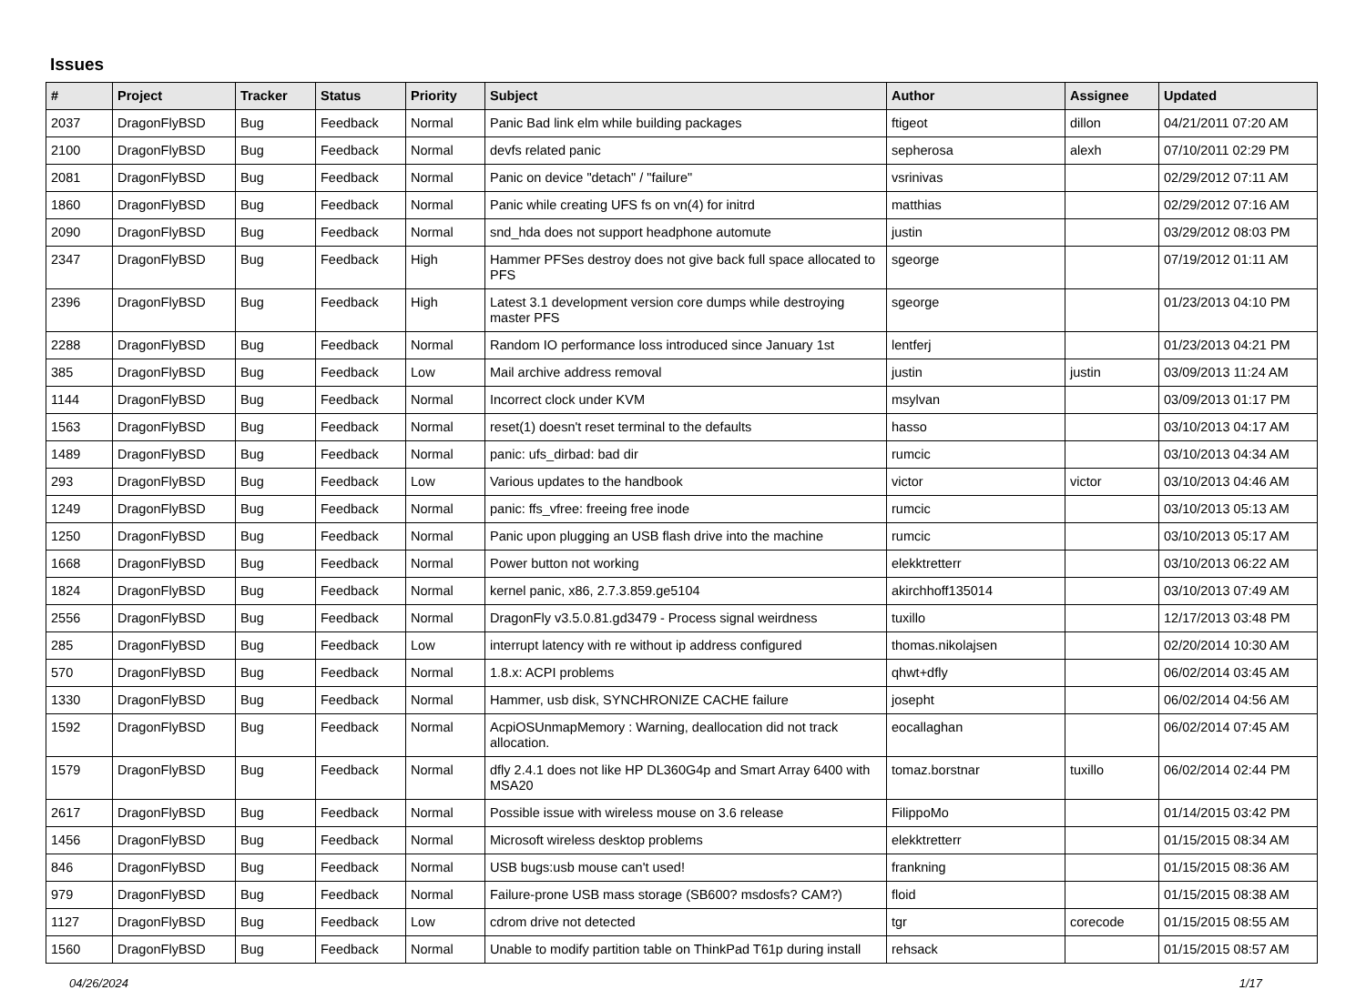Issues
| # | Project | Tracker | Status | Priority | Subject | Author | Assignee | Updated |
| --- | --- | --- | --- | --- | --- | --- | --- | --- |
| 2037 | DragonFlyBSD | Bug | Feedback | Normal | Panic Bad link elm while building packages | ftigeot | dillon | 04/21/2011 07:20 AM |
| 2100 | DragonFlyBSD | Bug | Feedback | Normal | devfs related panic | sepherosa | alexh | 07/10/2011 02:29 PM |
| 2081 | DragonFlyBSD | Bug | Feedback | Normal | Panic on device "detach" / "failure" | vsrinivas | | 02/29/2012 07:11 AM |
| 1860 | DragonFlyBSD | Bug | Feedback | Normal | Panic while creating UFS fs on vn(4) for initrd | matthias | | 02/29/2012 07:16 AM |
| 2090 | DragonFlyBSD | Bug | Feedback | Normal | snd_hda does not support headphone automute | justin | | 03/29/2012 08:03 PM |
| 2347 | DragonFlyBSD | Bug | Feedback | High | Hammer PFSes destroy does not give back full space allocated to PFS | sgeorge | | 07/19/2012 01:11 AM |
| 2396 | DragonFlyBSD | Bug | Feedback | High | Latest 3.1 development version core dumps while destroying master PFS | sgeorge | | 01/23/2013 04:10 PM |
| 2288 | DragonFlyBSD | Bug | Feedback | Normal | Random IO performance loss introduced since January 1st | lentferj | | 01/23/2013 04:21 PM |
| 385 | DragonFlyBSD | Bug | Feedback | Low | Mail archive address removal | justin | justin | 03/09/2013 11:24 AM |
| 1144 | DragonFlyBSD | Bug | Feedback | Normal | Incorrect clock under KVM | msylvan | | 03/09/2013 01:17 PM |
| 1563 | DragonFlyBSD | Bug | Feedback | Normal | reset(1) doesn't reset terminal to the defaults | hasso | | 03/10/2013 04:17 AM |
| 1489 | DragonFlyBSD | Bug | Feedback | Normal | panic: ufs_dirbad: bad dir | rumcic | | 03/10/2013 04:34 AM |
| 293 | DragonFlyBSD | Bug | Feedback | Low | Various updates to the handbook | victor | victor | 03/10/2013 04:46 AM |
| 1249 | DragonFlyBSD | Bug | Feedback | Normal | panic: ffs_vfree: freeing free inode | rumcic | | 03/10/2013 05:13 AM |
| 1250 | DragonFlyBSD | Bug | Feedback | Normal | Panic upon plugging an USB flash drive into the machine | rumcic | | 03/10/2013 05:17 AM |
| 1668 | DragonFlyBSD | Bug | Feedback | Normal | Power button not working | elekktretterr | | 03/10/2013 06:22 AM |
| 1824 | DragonFlyBSD | Bug | Feedback | Normal | kernel panic, x86, 2.7.3.859.ge5104 | akirchhoff135014 | | 03/10/2013 07:49 AM |
| 2556 | DragonFlyBSD | Bug | Feedback | Normal | DragonFly v3.5.0.81.gd3479 - Process signal weirdness | tuxillo | | 12/17/2013 03:48 PM |
| 285 | DragonFlyBSD | Bug | Feedback | Low | interrupt latency with re without ip address configured | thomas.nikolajsen | | 02/20/2014 10:30 AM |
| 570 | DragonFlyBSD | Bug | Feedback | Normal | 1.8.x: ACPI problems | qhwt+dfly | | 06/02/2014 03:45 AM |
| 1330 | DragonFlyBSD | Bug | Feedback | Normal | Hammer, usb disk, SYNCHRONIZE CACHE failure | josepht | | 06/02/2014 04:56 AM |
| 1592 | DragonFlyBSD | Bug | Feedback | Normal | AcpiOSUnmapMemory : Warning, deallocation did not track allocation. | eocallaghan | | 06/02/2014 07:45 AM |
| 1579 | DragonFlyBSD | Bug | Feedback | Normal | dfly 2.4.1 does not like HP DL360G4p and Smart Array 6400 with MSA20 | tomaz.borstnar | tuxillo | 06/02/2014 02:44 PM |
| 2617 | DragonFlyBSD | Bug | Feedback | Normal | Possible issue with wireless mouse on 3.6 release | FilippoMo | | 01/14/2015 03:42 PM |
| 1456 | DragonFlyBSD | Bug | Feedback | Normal | Microsoft wireless desktop problems | elekktretterr | | 01/15/2015 08:34 AM |
| 846 | DragonFlyBSD | Bug | Feedback | Normal | USB bugs:usb mouse can't used! | frankning | | 01/15/2015 08:36 AM |
| 979 | DragonFlyBSD | Bug | Feedback | Normal | Failure-prone USB mass storage (SB600? msdosfs? CAM?) | floid | | 01/15/2015 08:38 AM |
| 1127 | DragonFlyBSD | Bug | Feedback | Low | cdrom drive not detected | tgr | corecode | 01/15/2015 08:55 AM |
| 1560 | DragonFlyBSD | Bug | Feedback | Normal | Unable to modify partition table on ThinkPad T61p during install | rehsack | | 01/15/2015 08:57 AM |
04/26/2024 1/17